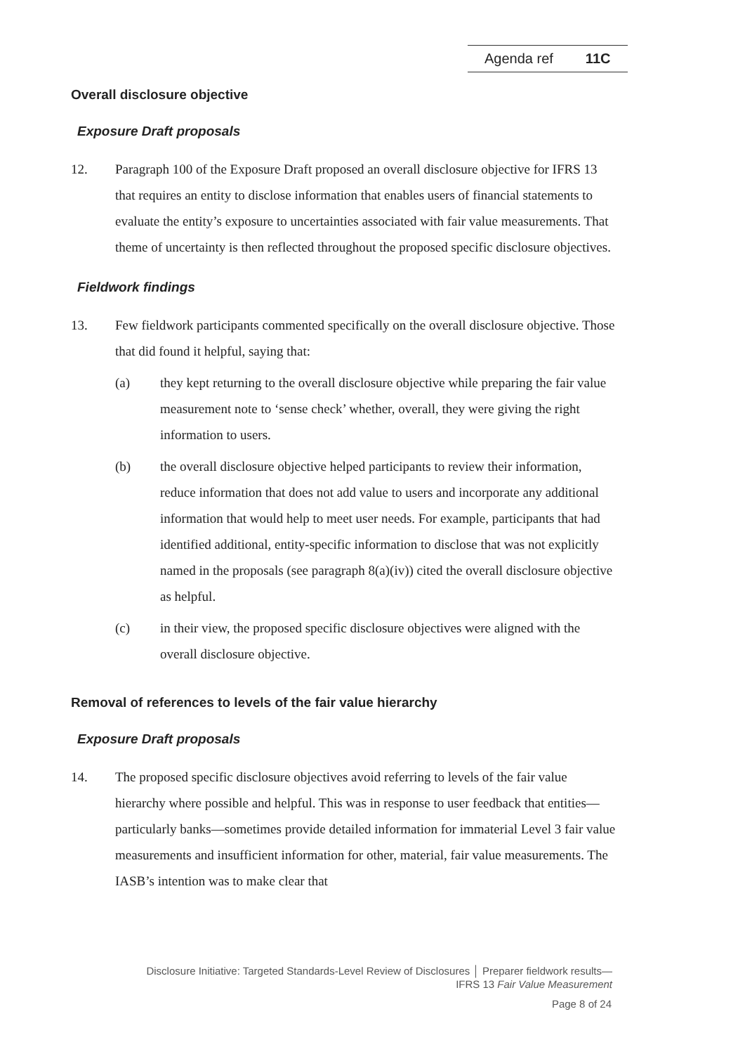Agenda ref 11C
Overall disclosure objective
Exposure Draft proposals
12. Paragraph 100 of the Exposure Draft proposed an overall disclosure objective for IFRS 13 that requires an entity to disclose information that enables users of financial statements to evaluate the entity’s exposure to uncertainties associated with fair value measurements. That theme of uncertainty is then reflected throughout the proposed specific disclosure objectives.
Fieldwork findings
13. Few fieldwork participants commented specifically on the overall disclosure objective. Those that did found it helpful, saying that:
(a) they kept returning to the overall disclosure objective while preparing the fair value measurement note to ‘sense check’ whether, overall, they were giving the right information to users.
(b) the overall disclosure objective helped participants to review their information, reduce information that does not add value to users and incorporate any additional information that would help to meet user needs. For example, participants that had identified additional, entity-specific information to disclose that was not explicitly named in the proposals (see paragraph 8(a)(iv)) cited the overall disclosure objective as helpful.
(c) in their view, the proposed specific disclosure objectives were aligned with the overall disclosure objective.
Removal of references to levels of the fair value hierarchy
Exposure Draft proposals
14. The proposed specific disclosure objectives avoid referring to levels of the fair value hierarchy where possible and helpful. This was in response to user feedback that entities—particularly banks—sometimes provide detailed information for immaterial Level 3 fair value measurements and insufficient information for other, material, fair value measurements. The IASB’s intention was to make clear that
Disclosure Initiative: Targeted Standards-Level Review of Disclosures │ Preparer fieldwork results—
IFRS 13 Fair Value Measurement
Page 8 of 24